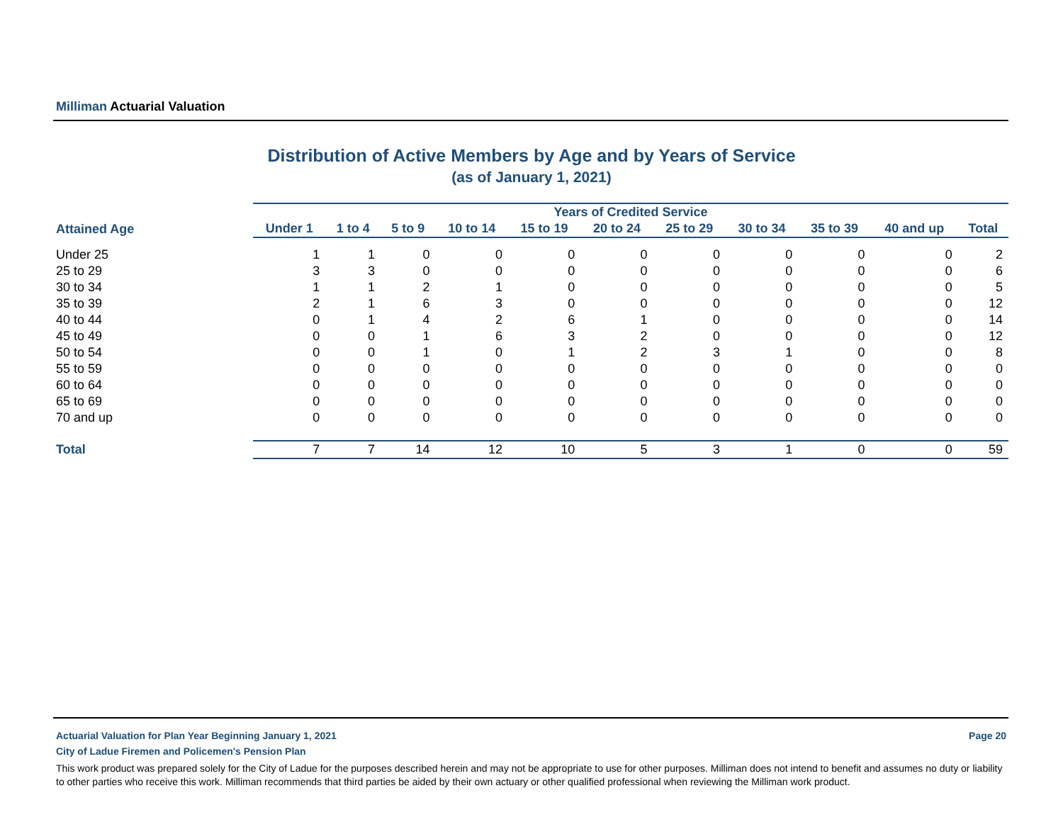Milliman Actuarial Valuation
Distribution of Active Members by Age and by Years of Service
(as of January 1, 2021)
| | Years of Credited Service | | | | | | | | | | |
| --- | --- | --- | --- | --- | --- | --- | --- | --- | --- | --- | --- |
| Attained Age | Under 1 | 1 to 4 | 5 to 9 | 10 to 14 | 15 to 19 | 20 to 24 | 25 to 29 | 30 to 34 | 35 to 39 | 40 and up | Total |
| Under 25 | 1 | 1 | 0 | 0 | 0 | 0 | 0 | 0 | 0 | 0 | 2 |
| 25 to 29 | 3 | 3 | 0 | 0 | 0 | 0 | 0 | 0 | 0 | 0 | 6 |
| 30 to 34 | 1 | 1 | 2 | 1 | 0 | 0 | 0 | 0 | 0 | 0 | 5 |
| 35 to 39 | 2 | 1 | 6 | 3 | 0 | 0 | 0 | 0 | 0 | 0 | 12 |
| 40 to 44 | 0 | 1 | 4 | 2 | 6 | 1 | 0 | 0 | 0 | 0 | 14 |
| 45 to 49 | 0 | 0 | 1 | 6 | 3 | 2 | 0 | 0 | 0 | 0 | 12 |
| 50 to 54 | 0 | 0 | 1 | 0 | 1 | 2 | 3 | 1 | 0 | 0 | 8 |
| 55 to 59 | 0 | 0 | 0 | 0 | 0 | 0 | 0 | 0 | 0 | 0 | 0 |
| 60 to 64 | 0 | 0 | 0 | 0 | 0 | 0 | 0 | 0 | 0 | 0 | 0 |
| 65 to 69 | 0 | 0 | 0 | 0 | 0 | 0 | 0 | 0 | 0 | 0 | 0 |
| 70 and up | 0 | 0 | 0 | 0 | 0 | 0 | 0 | 0 | 0 | 0 | 0 |
| Total | 7 | 7 | 14 | 12 | 10 | 5 | 3 | 1 | 0 | 0 | 59 |
Page 20 Actuarial Valuation for Plan Year Beginning January 1, 2021
City of Ladue Firemen and Policemen's Pension Plan
This work product was prepared solely for the City of Ladue for the purposes described herein and may not be appropriate to use for other purposes. Milliman does not intend to benefit and assumes no duty or liability to other parties who receive this work. Milliman recommends that third parties be aided by their own actuary or other qualified professional when reviewing the Milliman work product.